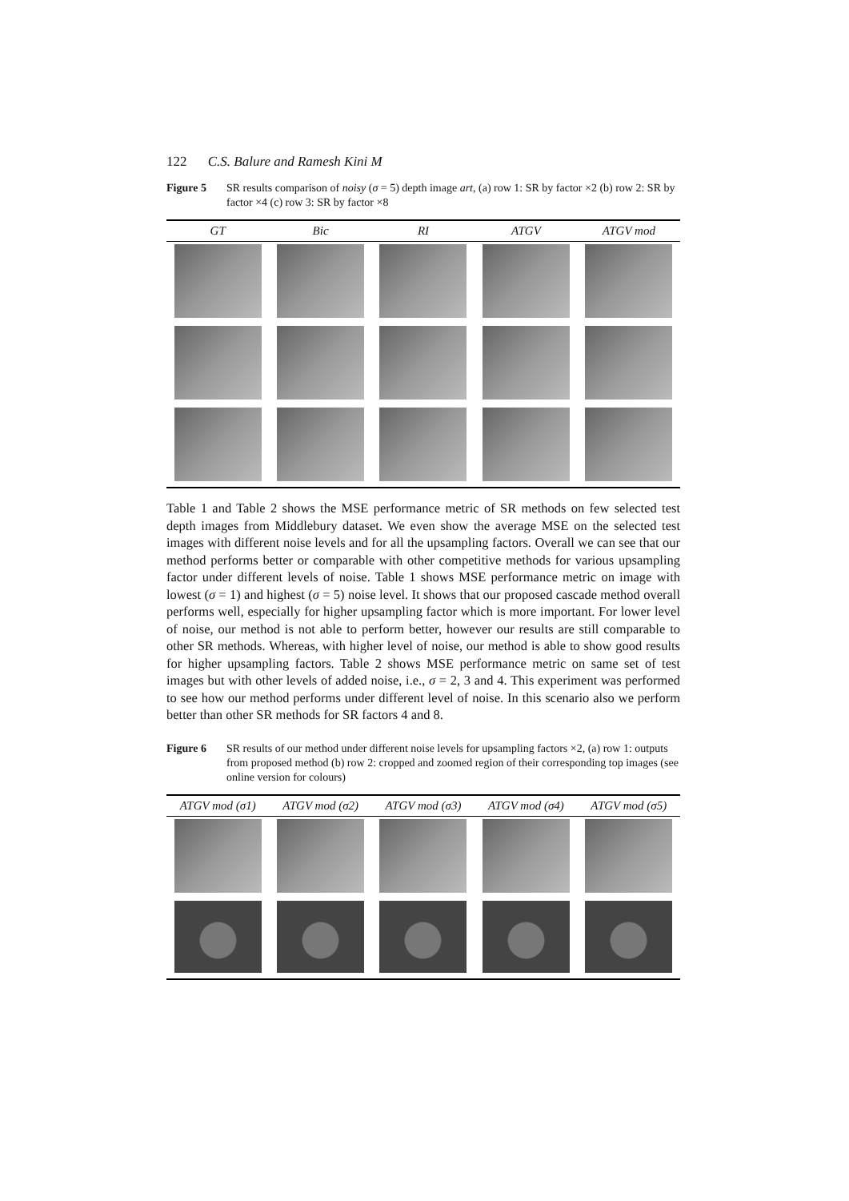122 C.S. Balure and Ramesh Kini M
Figure 5 SR results comparison of noisy (σ = 5) depth image art, (a) row 1: SR by factor ×2 (b) row 2: SR by factor ×4 (c) row 3: SR by factor ×8
| GT | Bic | RI | ATGV | ATGV mod |
| --- | --- | --- | --- | --- |
Table 1 and Table 2 shows the MSE performance metric of SR methods on few selected test depth images from Middlebury dataset. We even show the average MSE on the selected test images with different noise levels and for all the upsampling factors. Overall we can see that our method performs better or comparable with other competitive methods for various upsampling factor under different levels of noise. Table 1 shows MSE performance metric on image with lowest (σ = 1) and highest (σ = 5) noise level. It shows that our proposed cascade method overall performs well, especially for higher upsampling factor which is more important. For lower level of noise, our method is not able to perform better, however our results are still comparable to other SR methods. Whereas, with higher level of noise, our method is able to show good results for higher upsampling factors. Table 2 shows MSE performance metric on same set of test images but with other levels of added noise, i.e., σ = 2, 3 and 4. This experiment was performed to see how our method performs under different level of noise. In this scenario also we perform better than other SR methods for SR factors 4 and 8.
Figure 6 SR results of our method under different noise levels for upsampling factors ×2, (a) row 1: outputs from proposed method (b) row 2: cropped and zoomed region of their corresponding top images (see online version for colours)
| ATGV mod (σ1) | ATGV mod (σ2) | ATGV mod (σ3) | ATGV mod (σ4) | ATGV mod (σ5) |
| --- | --- | --- | --- | --- |